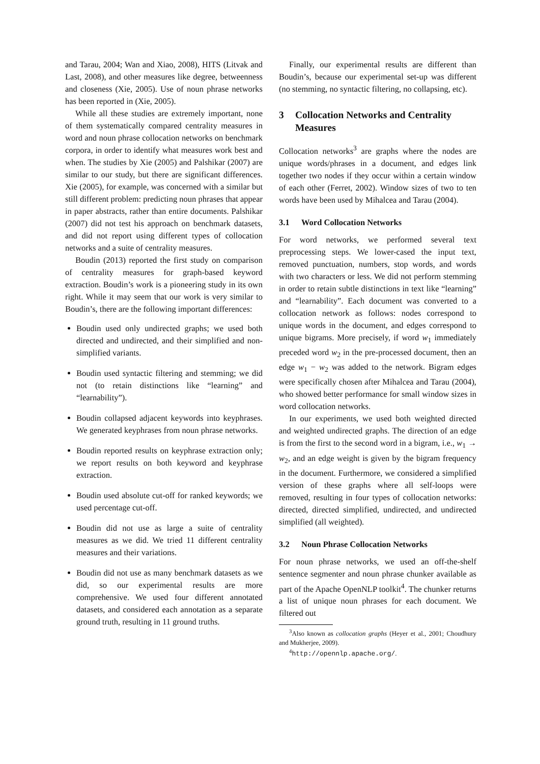and Tarau, 2004; Wan and Xiao, 2008), HITS (Litvak and Last, 2008), and other measures like degree, betweenness and closeness (Xie, 2005). Use of noun phrase networks has been reported in (Xie, 2005).
While all these studies are extremely important, none of them systematically compared centrality measures in word and noun phrase collocation networks on benchmark corpora, in order to identify what measures work best and when. The studies by Xie (2005) and Palshikar (2007) are similar to our study, but there are significant differences. Xie (2005), for example, was concerned with a similar but still different problem: predicting noun phrases that appear in paper abstracts, rather than entire documents. Palshikar (2007) did not test his approach on benchmark datasets, and did not report using different types of collocation networks and a suite of centrality measures.
Boudin (2013) reported the first study on comparison of centrality measures for graph-based keyword extraction. Boudin’s work is a pioneering study in its own right. While it may seem that our work is very similar to Boudin’s, there are the following important differences:
Boudin used only undirected graphs; we used both directed and undirected, and their simplified and non-simplified variants.
Boudin used syntactic filtering and stemming; we did not (to retain distinctions like “learning” and “learnability”).
Boudin collapsed adjacent keywords into keyphrases. We generated keyphrases from noun phrase networks.
Boudin reported results on keyphrase extraction only; we report results on both keyword and keyphrase extraction.
Boudin used absolute cut-off for ranked keywords; we used percentage cut-off.
Boudin did not use as large a suite of centrality measures as we did. We tried 11 different centrality measures and their variations.
Boudin did not use as many benchmark datasets as we did, so our experimental results are more comprehensive. We used four different annotated datasets, and considered each annotation as a separate ground truth, resulting in 11 ground truths.
Finally, our experimental results are different than Boudin’s, because our experimental set-up was different (no stemming, no syntactic filtering, no collapsing, etc).
3 Collocation Networks and Centrality Measures
Collocation networks<sup>3</sup> are graphs where the nodes are unique words/phrases in a document, and edges link together two nodes if they occur within a certain window of each other (Ferret, 2002). Window sizes of two to ten words have been used by Mihalcea and Tarau (2004).
3.1 Word Collocation Networks
For word networks, we performed several text preprocessing steps. We lower-cased the input text, removed punctuation, numbers, stop words, and words with two characters or less. We did not perform stemming in order to retain subtle distinctions in text like “learning” and “learnability”. Each document was converted to a collocation network as follows: nodes correspond to unique words in the document, and edges correspond to unique bigrams. More precisely, if word w<sub>1</sub> immediately preceded word w<sub>2</sub> in the pre-processed document, then an edge w<sub>1</sub> − w<sub>2</sub> was added to the network. Bigram edges were specifically chosen after Mihalcea and Tarau (2004), who showed better performance for small window sizes in word collocation networks.
In our experiments, we used both weighted directed and weighted undirected graphs. The direction of an edge is from the first to the second word in a bigram, i.e., w<sub>1</sub> → w<sub>2</sub>, and an edge weight is given by the bigram frequency in the document. Furthermore, we considered a simplified version of these graphs where all self-loops were removed, resulting in four types of collocation networks: directed, directed simplified, undirected, and undirected simplified (all weighted).
3.2 Noun Phrase Collocation Networks
For noun phrase networks, we used an off-the-shelf sentence segmenter and noun phrase chunker available as part of the Apache OpenNLP toolkit<sup>4</sup>. The chunker returns a list of unique noun phrases for each document. We filtered out
<sup>3</sup> Also known as collocation graphs (Heyer et al., 2001; Choudhury and Mukherjee, 2009).
<sup>4</sup> http://opennlp.apache.org/.